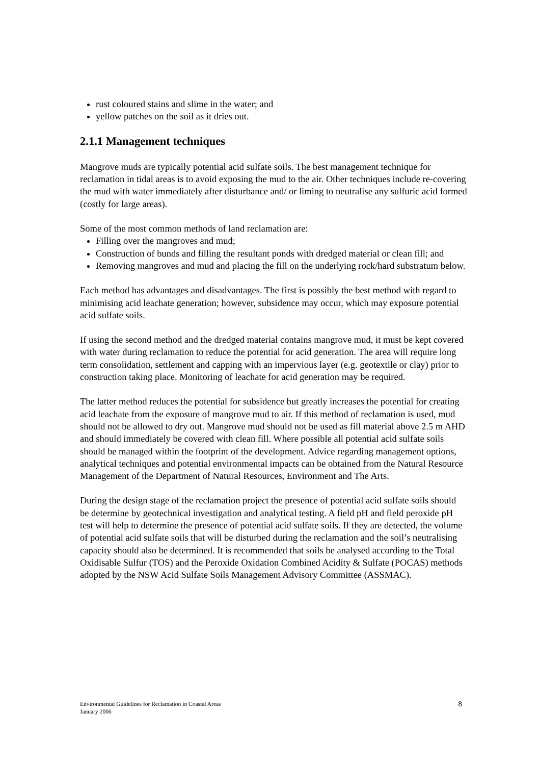rust coloured stains and slime in the water; and
yellow patches on the soil as it dries out.
2.1.1 Management techniques
Mangrove muds are typically potential acid sulfate soils. The best management technique for reclamation in tidal areas is to avoid exposing the mud to the air. Other techniques include re-covering the mud with water immediately after disturbance and/ or liming to neutralise any sulfuric acid formed (costly for large areas).
Some of the most common methods of land reclamation are:
Filling over the mangroves and mud;
Construction of bunds and filling the resultant ponds with dredged material or clean fill; and
Removing mangroves and mud and placing the fill on the underlying rock/hard substratum below.
Each method has advantages and disadvantages. The first is possibly the best method with regard to minimising acid leachate generation; however, subsidence may occur, which may exposure potential acid sulfate soils.
If using the second method and the dredged material contains mangrove mud, it must be kept covered with water during reclamation to reduce the potential for acid generation. The area will require long term consolidation, settlement and capping with an impervious layer (e.g. geotextile or clay) prior to construction taking place. Monitoring of leachate for acid generation may be required.
The latter method reduces the potential for subsidence but greatly increases the potential for creating acid leachate from the exposure of mangrove mud to air. If this method of reclamation is used, mud should not be allowed to dry out. Mangrove mud should not be used as fill material above 2.5 m AHD and should immediately be covered with clean fill. Where possible all potential acid sulfate soils should be managed within the footprint of the development. Advice regarding management options, analytical techniques and potential environmental impacts can be obtained from the Natural Resource Management of the Department of Natural Resources, Environment and The Arts.
During the design stage of the reclamation project the presence of potential acid sulfate soils should be determine by geotechnical investigation and analytical testing. A field pH and field peroxide pH test will help to determine the presence of potential acid sulfate soils. If they are detected, the volume of potential acid sulfate soils that will be disturbed during the reclamation and the soil’s neutralising capacity should also be determined. It is recommended that soils be analysed according to the Total Oxidisable Sulfur (TOS) and the Peroxide Oxidation Combined Acidity & Sulfate (POCAS) methods adopted by the NSW Acid Sulfate Soils Management Advisory Committee (ASSMAC).
Environmental Guidelines for Reclamation in Coastal Areas
January 2006
8